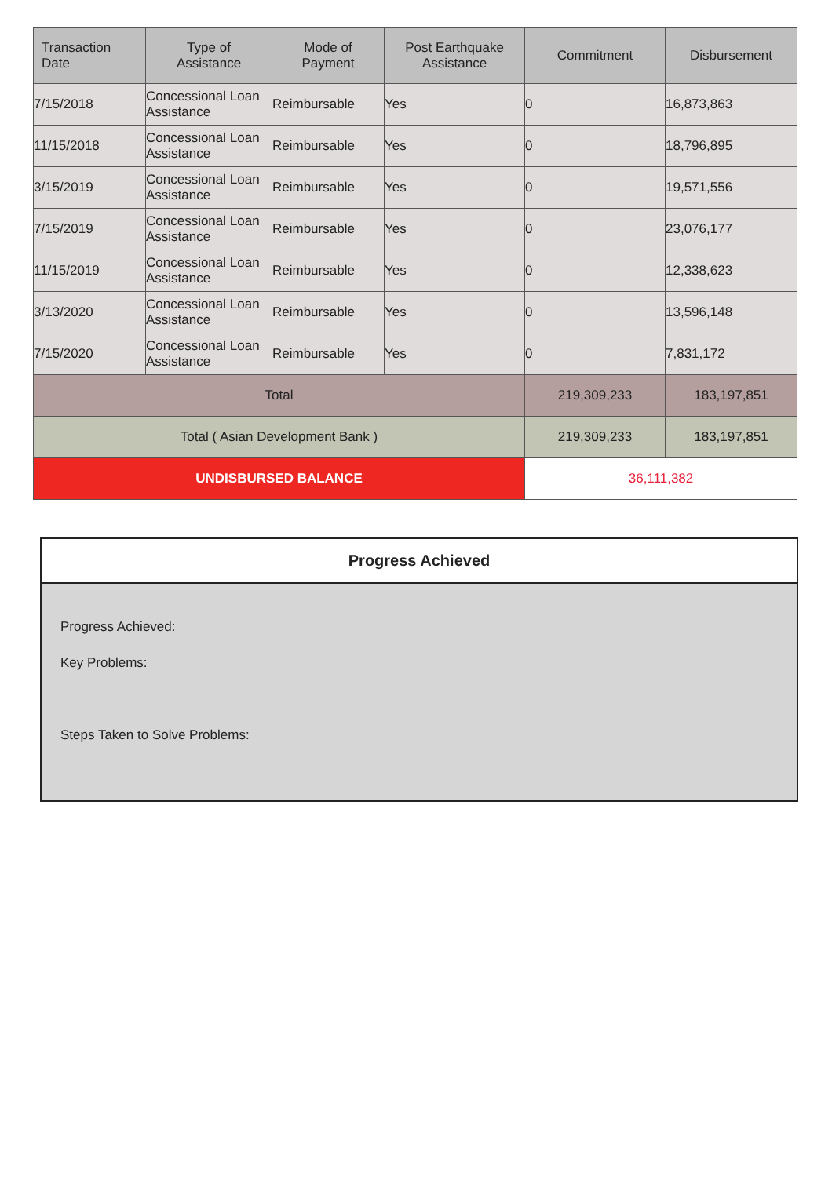| Transaction Date | Type of Assistance | Mode of Payment | Post Earthquake Assistance | Commitment | Disbursement |
| --- | --- | --- | --- | --- | --- |
| 7/15/2018 | Concessional Loan Assistance | Reimbursable | Yes | 0 | 16,873,863 |
| 11/15/2018 | Concessional Loan Assistance | Reimbursable | Yes | 0 | 18,796,895 |
| 3/15/2019 | Concessional Loan Assistance | Reimbursable | Yes | 0 | 19,571,556 |
| 7/15/2019 | Concessional Loan Assistance | Reimbursable | Yes | 0 | 23,076,177 |
| 11/15/2019 | Concessional Loan Assistance | Reimbursable | Yes | 0 | 12,338,623 |
| 3/13/2020 | Concessional Loan Assistance | Reimbursable | Yes | 0 | 13,596,148 |
| 7/15/2020 | Concessional Loan Assistance | Reimbursable | Yes | 0 | 7,831,172 |
| Total | | | | 219,309,233 | 183,197,851 |
| Total ( Asian Development Bank ) | | | | 219,309,233 | 183,197,851 |
| UNDISBURSED BALANCE | | | | 36,111,382 | |
Progress Achieved
Progress Achieved:
Key Problems:
Steps Taken to Solve Problems: